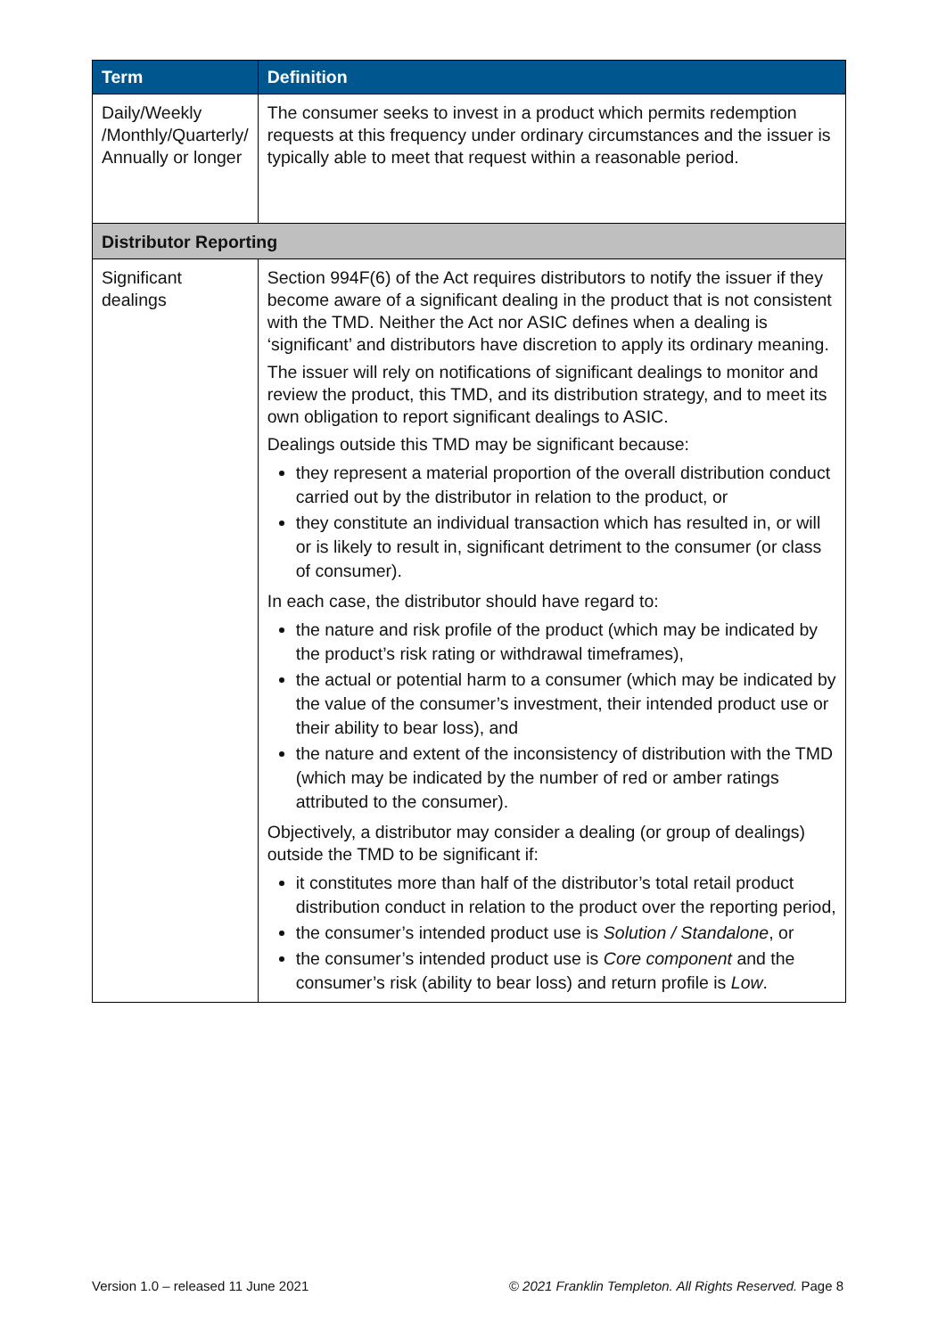| Term | Definition |
| --- | --- |
| Daily/Weekly /Monthly/Quarterly/ Annually or longer | The consumer seeks to invest in a product which permits redemption requests at this frequency under ordinary circumstances and the issuer is typically able to meet that request within a reasonable period. |
| Distributor Reporting | |
| Significant dealings | Section 994F(6) of the Act requires distributors to notify the issuer if they become aware of a significant dealing in the product that is not consistent with the TMD. Neither the Act nor ASIC defines when a dealing is ‘significant’ and distributors have discretion to apply its ordinary meaning. The issuer will rely on notifications of significant dealings to monitor and review the product, this TMD, and its distribution strategy, and to meet its own obligation to report significant dealings to ASIC. Dealings outside this TMD may be significant because: they represent a material proportion of the overall distribution conduct carried out by the distributor in relation to the product, or they constitute an individual transaction which has resulted in, or will or is likely to result in, significant detriment to the consumer (or class of consumer). In each case, the distributor should have regard to: the nature and risk profile of the product (which may be indicated by the product’s risk rating or withdrawal timeframes), the actual or potential harm to a consumer (which may be indicated by the value of the consumer’s investment, their intended product use or their ability to bear loss), and the nature and extent of the inconsistency of distribution with the TMD (which may be indicated by the number of red or amber ratings attributed to the consumer). Objectively, a distributor may consider a dealing (or group of dealings) outside the TMD to be significant if: it constitutes more than half of the distributor’s total retail product distribution conduct in relation to the product over the reporting period, the consumer’s intended product use is Solution / Standalone , or the consumer’s intended product use is Core component and the consumer’s risk (ability to bear loss) and return profile is Low . |
Version 1.0 – released 11 June 2021 © 2021 Franklin Templeton. All Rights Reserved. Page 8